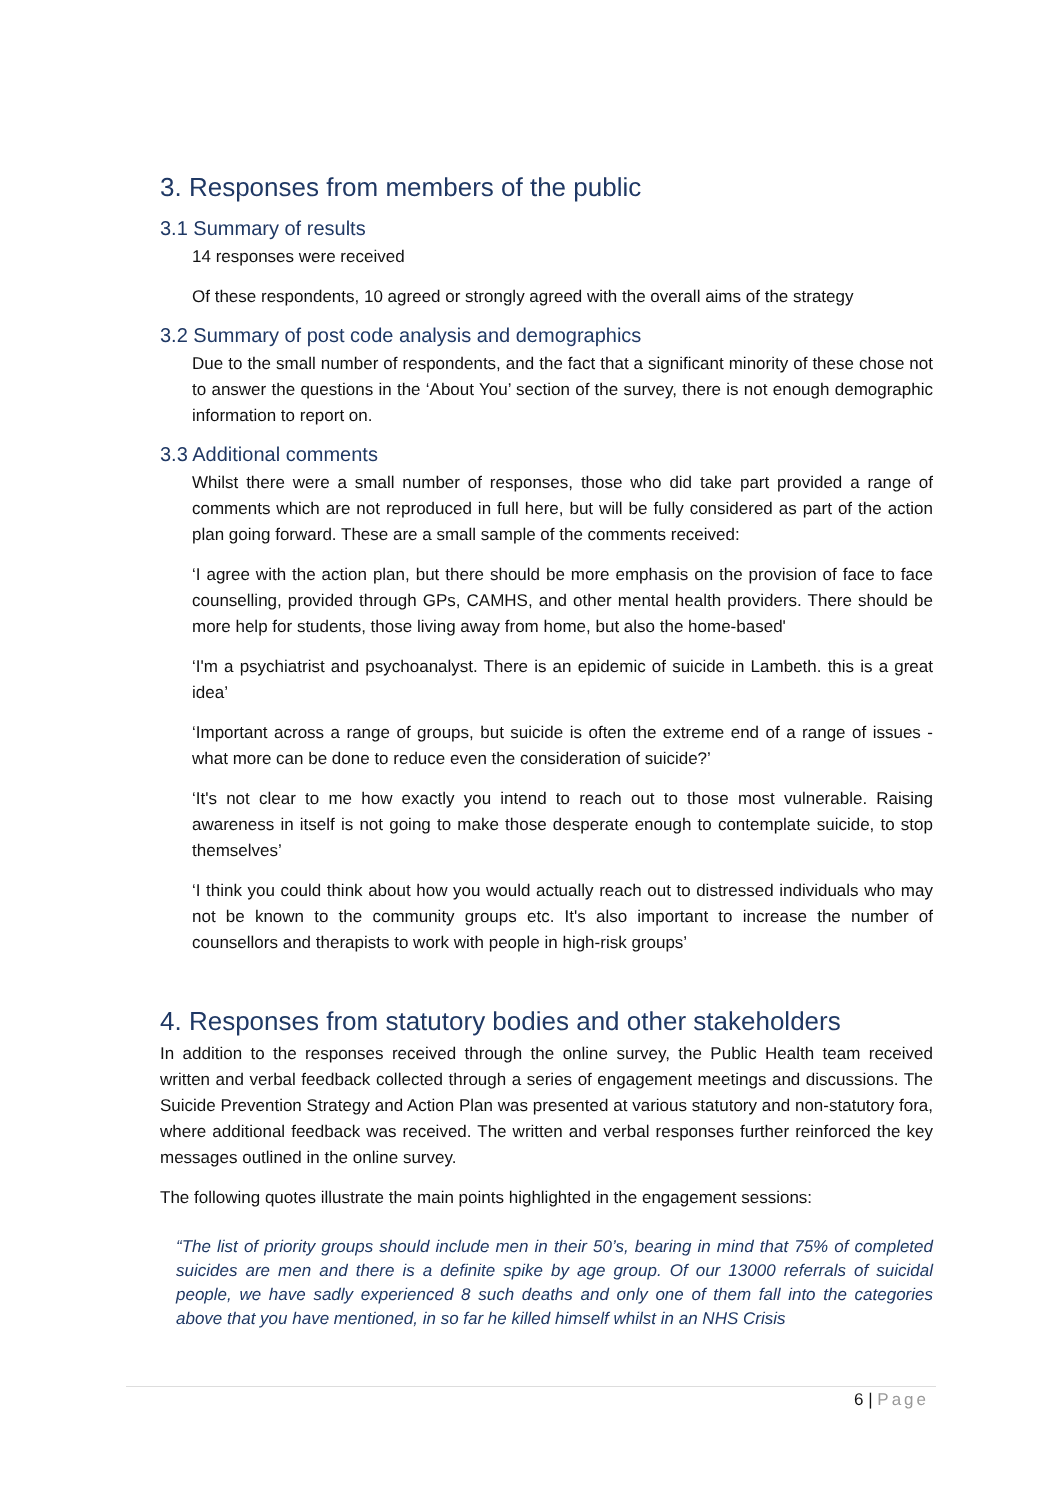3. Responses from members of the public
3.1 Summary of results
14 responses were received
Of these respondents, 10 agreed or strongly agreed with the overall aims of the strategy
3.2 Summary of post code analysis and demographics
Due to the small number of respondents, and the fact that a significant minority of these chose not to answer the questions in the ‘About You’ section of the survey, there is not enough demographic information to report on.
3.3 Additional comments
Whilst there were a small number of responses, those who did take part provided a range of comments which are not reproduced in full here, but will be fully considered as part of the action plan going forward. These are a small sample of the comments received:
‘I agree with the action plan, but there should be more emphasis on the provision of face to face counselling, provided through GPs, CAMHS, and other mental health providers. There should be more help for students, those living away from home, but also the home-based'
‘I'm a psychiatrist and psychoanalyst. There is an epidemic of suicide in Lambeth. this is a great idea’
‘Important across a range of groups, but suicide is often the extreme end of a range of issues - what more can be done to reduce even the consideration of suicide?’
‘It's not clear to me how exactly you intend to reach out to those most vulnerable. Raising awareness in itself is not going to make those desperate enough to contemplate suicide, to stop themselves’
‘I think you could think about how you would actually reach out to distressed individuals who may not be known to the community groups etc. It's also important to increase the number of counsellors and therapists to work with people in high-risk groups’
4. Responses from statutory bodies and other stakeholders
In addition to the responses received through the online survey, the Public Health team received written and verbal feedback collected through a series of engagement meetings and discussions. The Suicide Prevention Strategy and Action Plan was presented at various statutory and non-statutory fora, where additional feedback was received. The written and verbal responses further reinforced the key messages outlined in the online survey.
The following quotes illustrate the main points highlighted in the engagement sessions:
“The list of priority groups should include men in their 50’s, bearing in mind that 75% of completed suicides are men and there is a definite spike by age group. Of our 13000 referrals of suicidal people, we have sadly experienced 8 such deaths and only one of them fall into the categories above that you have mentioned, in so far he killed himself whilst in an NHS Crisis
6 | Page